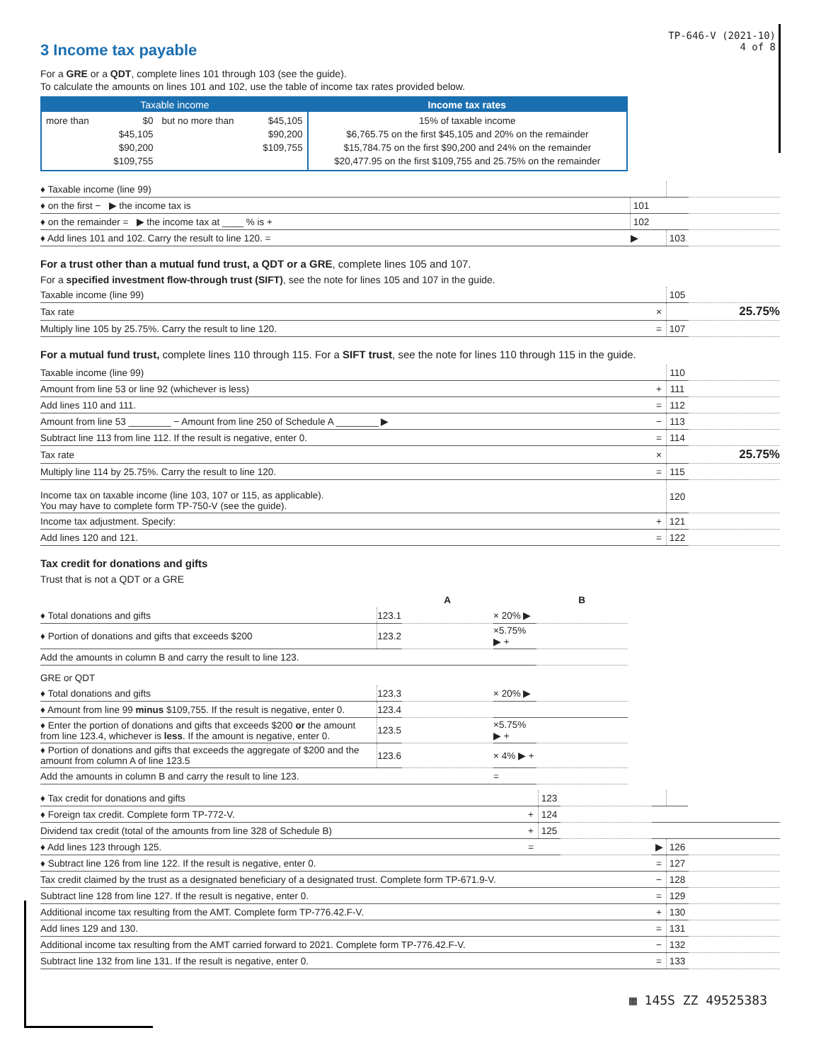TP-646-V (2021-10)
4 of 8
3 Income tax payable
For a GRE or a QDT, complete lines 101 through 103 (see the guide).
To calculate the amounts on lines 101 and 102, use the table of income tax rates provided below.
| Taxable income | | | | Income tax rates |
| --- | --- | --- | --- | --- |
| more than | $0 $45,105 $90,200 $109,755 | but no more than | $45,105 $90,200 $109,755 | 15% of taxable income $6,765.75 on the first $45,105 and 20% on the remainder $15,784.75 on the first $90,200 and 24% on the remainder $20,477.95 on the first $109,755 and 25.75% on the remainder |
| ♦ Taxable income (line 99) | | | | |
| ♦ on the first − ▶ the income tax is | 101 | | | |
| ♦ on the remainder = ▶ the income tax at ____ % is + | 102 | | | |
| ♦ Add lines 101 and 102. Carry the result to line 120. = | ▶ | | 103 | |
For a trust other than a mutual fund trust, a QDT or a GRE, complete lines 105 and 107.
For a specified investment flow-through trust (SIFT), see the note for lines 105 and 107 in the guide.
| Taxable income (line 99) | | 105 | |
| Tax rate | × | | 25.75% |
| Multiply line 105 by 25.75%. Carry the result to line 120. | = | 107 | |
For a mutual fund trust, complete lines 110 through 115. For a SIFT trust, see the note for lines 110 through 115 in the guide.
| Taxable income (line 99) | | 110 | |
| Amount from line 53 or line 92 (whichever is less) | + | 111 | |
| Add lines 110 and 111. | = | 112 | |
| Amount from line 53 ________ − Amount from line 250 of Schedule A ________ ▶ | − | 113 | |
| Subtract line 113 from line 112. If the result is negative, enter 0. | = | 114 | |
| Tax rate | × | | 25.75% |
| Multiply line 114 by 25.75%. Carry the result to line 120. | = | 115 | |
| Income tax on taxable income (line 103, 107 or 115, as applicable). You may have to complete form TP-750-V (see the guide). | | 120 | |
| Income tax adjustment. Specify: | + | 121 | |
| Add lines 120 and 121. | = | 122 | |
Tax credit for donations and gifts
Trust that is not a QDT or a GRE
| | | A | | B |
| ♦ Total donations and gifts | 123.1 | | × 20% ▶ | |
| ♦ Portion of donations and gifts that exceeds $200 | 123.2 | | ×5.75% ▶ + | |
| Add the amounts in column B and carry the result to line 123. | | | | |
| GRE or QDT | | | | |
| ♦ Total donations and gifts | 123.3 | | × 20% ▶ | |
| ♦ Amount from line 99 minus $109,755. If the result is negative, enter 0. | 123.4 | | | |
| ♦ Enter the portion of donations and gifts that exceeds $200 or the amount from line 123.4, whichever is less . If the amount is negative, enter 0. | 123.5 | | ×5.75% ▶ + | |
| ♦ Portion of donations and gifts that exceeds the aggregate of $200 and the amount from column A of line 123.5 | 123.6 | | × 4% ▶ + | |
| Add the amounts in column B and carry the result to line 123. | | | = | |
| ♦ Tax credit for donations and gifts | | 123 | | | | |
| ♦ Foreign tax credit. Complete form TP-772-V. | + | 124 | | | | |
| Dividend tax credit (total of the amounts from line 328 of Schedule B) | + | 125 | | | | |
| ♦ Add lines 123 through 125. | = | | | ▶ | 126 | |
| ♦ Subtract line 126 from line 122. If the result is negative, enter 0. | | | | = | 127 | |
| Tax credit claimed by the trust as a designated beneficiary of a designated trust. Complete form TP-671.9-V. | | | | − | 128 | |
| Subtract line 128 from line 127. If the result is negative, enter 0. | | | | = | 129 | |
| Additional income tax resulting from the AMT. Complete form TP-776.42.F-V. | | | | + | 130 | |
| Add lines 129 and 130. | | | | = | 131 | |
| Additional income tax resulting from the AMT carried forward to 2021. Complete form TP-776.42.F-V. | | | | − | 132 | |
| Subtract line 132 from line 131. If the result is negative, enter 0. | | | | = | 133 | |
▦ 145S ZZ 49525383